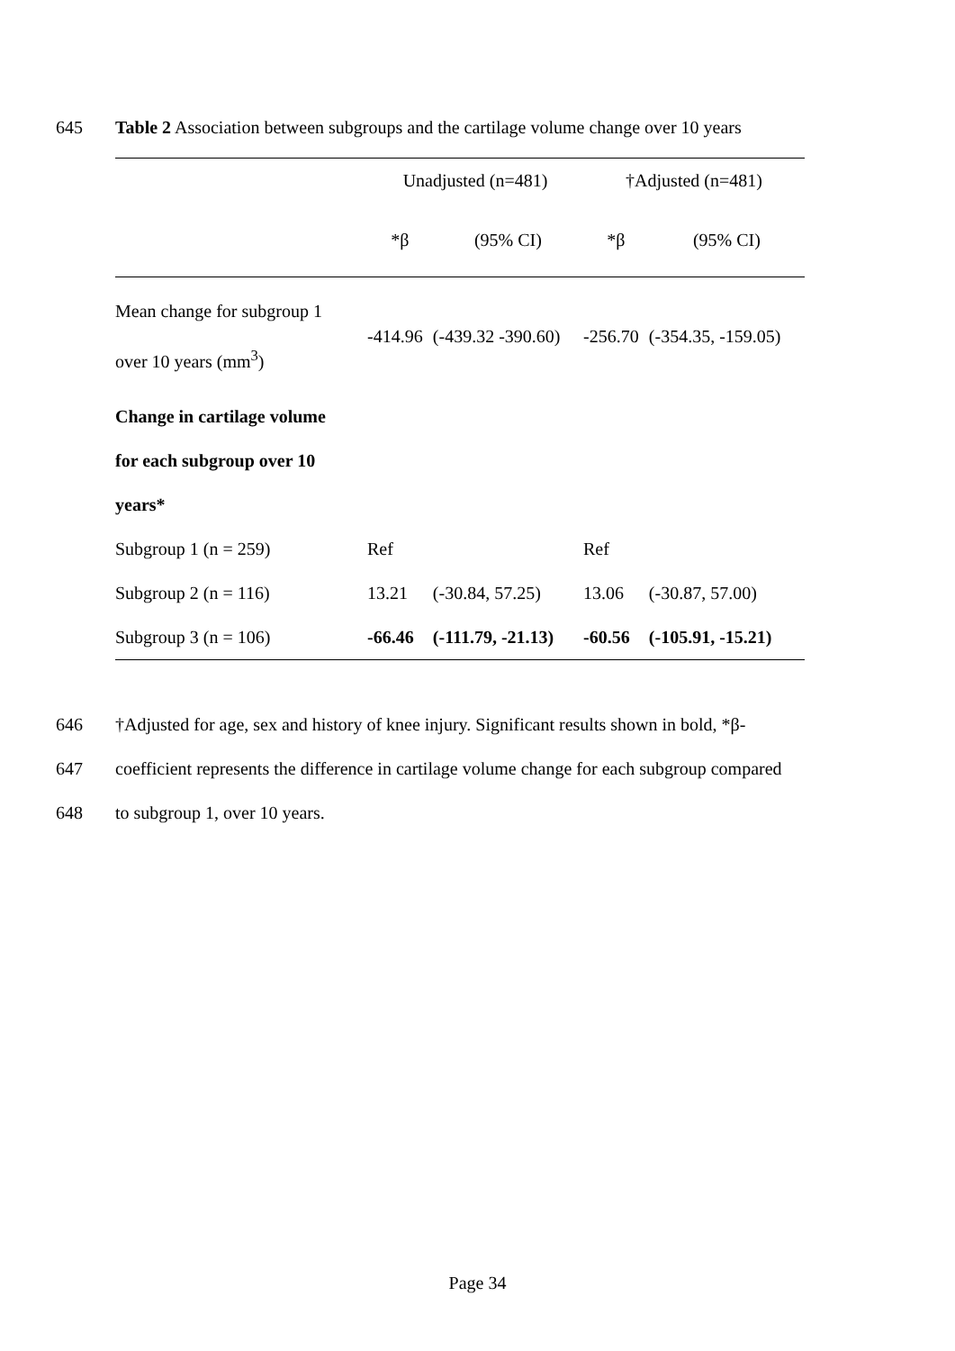645 Table 2 Association between subgroups and the cartilage volume change over 10 years
| | Unadjusted (n=481) | | †Adjusted (n=481) | |
| --- | --- | --- | --- | --- |
| | *β | (95% CI) | *β | (95% CI) |
| Mean change for subgroup 1 over 10 years (mm<sup>3</sup>) | -414.96 | (-439.32 -390.60) | -256.70 | (-354.35, -159.05) |
| Change in cartilage volume | | | | |
| for each subgroup over 10 | | | | |
| years* | | | | |
| Subgroup 1 (n = 259) | Ref | | Ref | |
| Subgroup 2 (n = 116) | 13.21 | (-30.84, 57.25) | 13.06 | (-30.87, 57.00) |
| Subgroup 3 (n = 106) | -66.46 | (-111.79, -21.13) | -60.56 | (-105.91, -15.21) |
646 †Adjusted for age, sex and history of knee injury. Significant results shown in bold, *β-
647 coefficient represents the difference in cartilage volume change for each subgroup compared
648 to subgroup 1, over 10 years.
Page 34